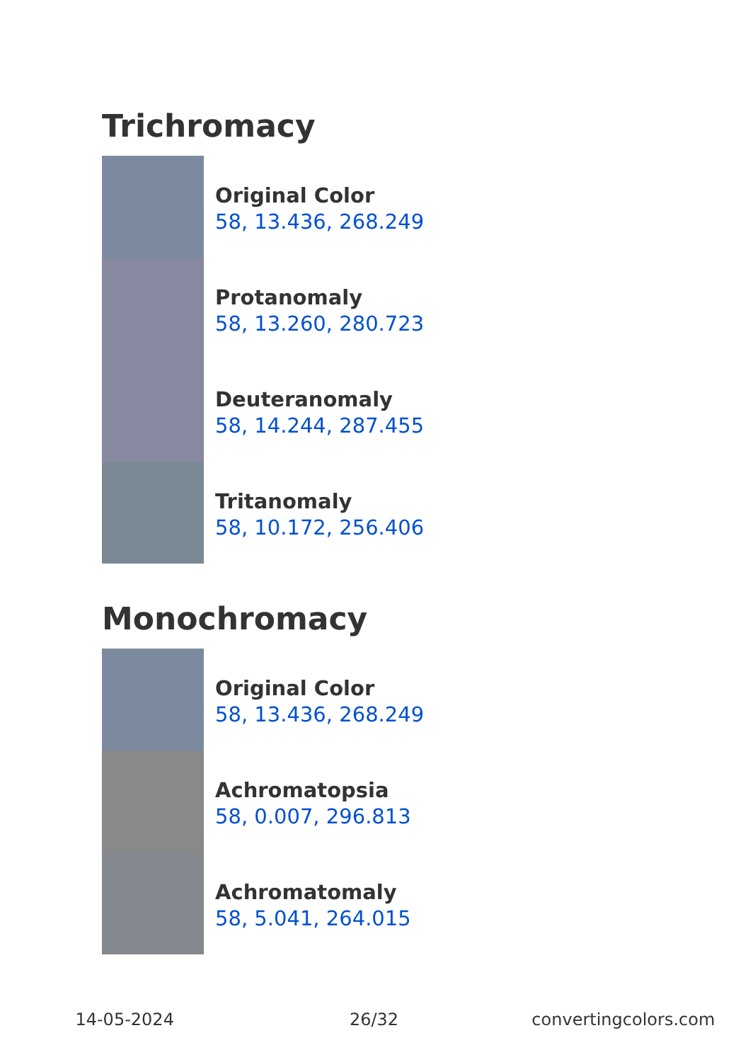Trichromacy
Original Color
58, 13.436, 268.249
Protanomaly
58, 13.260, 280.723
Deuteranomaly
58, 14.244, 287.455
Tritanomaly
58, 10.172, 256.406
Monochromacy
Original Color
58, 13.436, 268.249
Achromatopsia
58, 0.007, 296.813
Achromatomaly
58, 5.041, 264.015
14-05-2024 26/32 convertingcolors.com